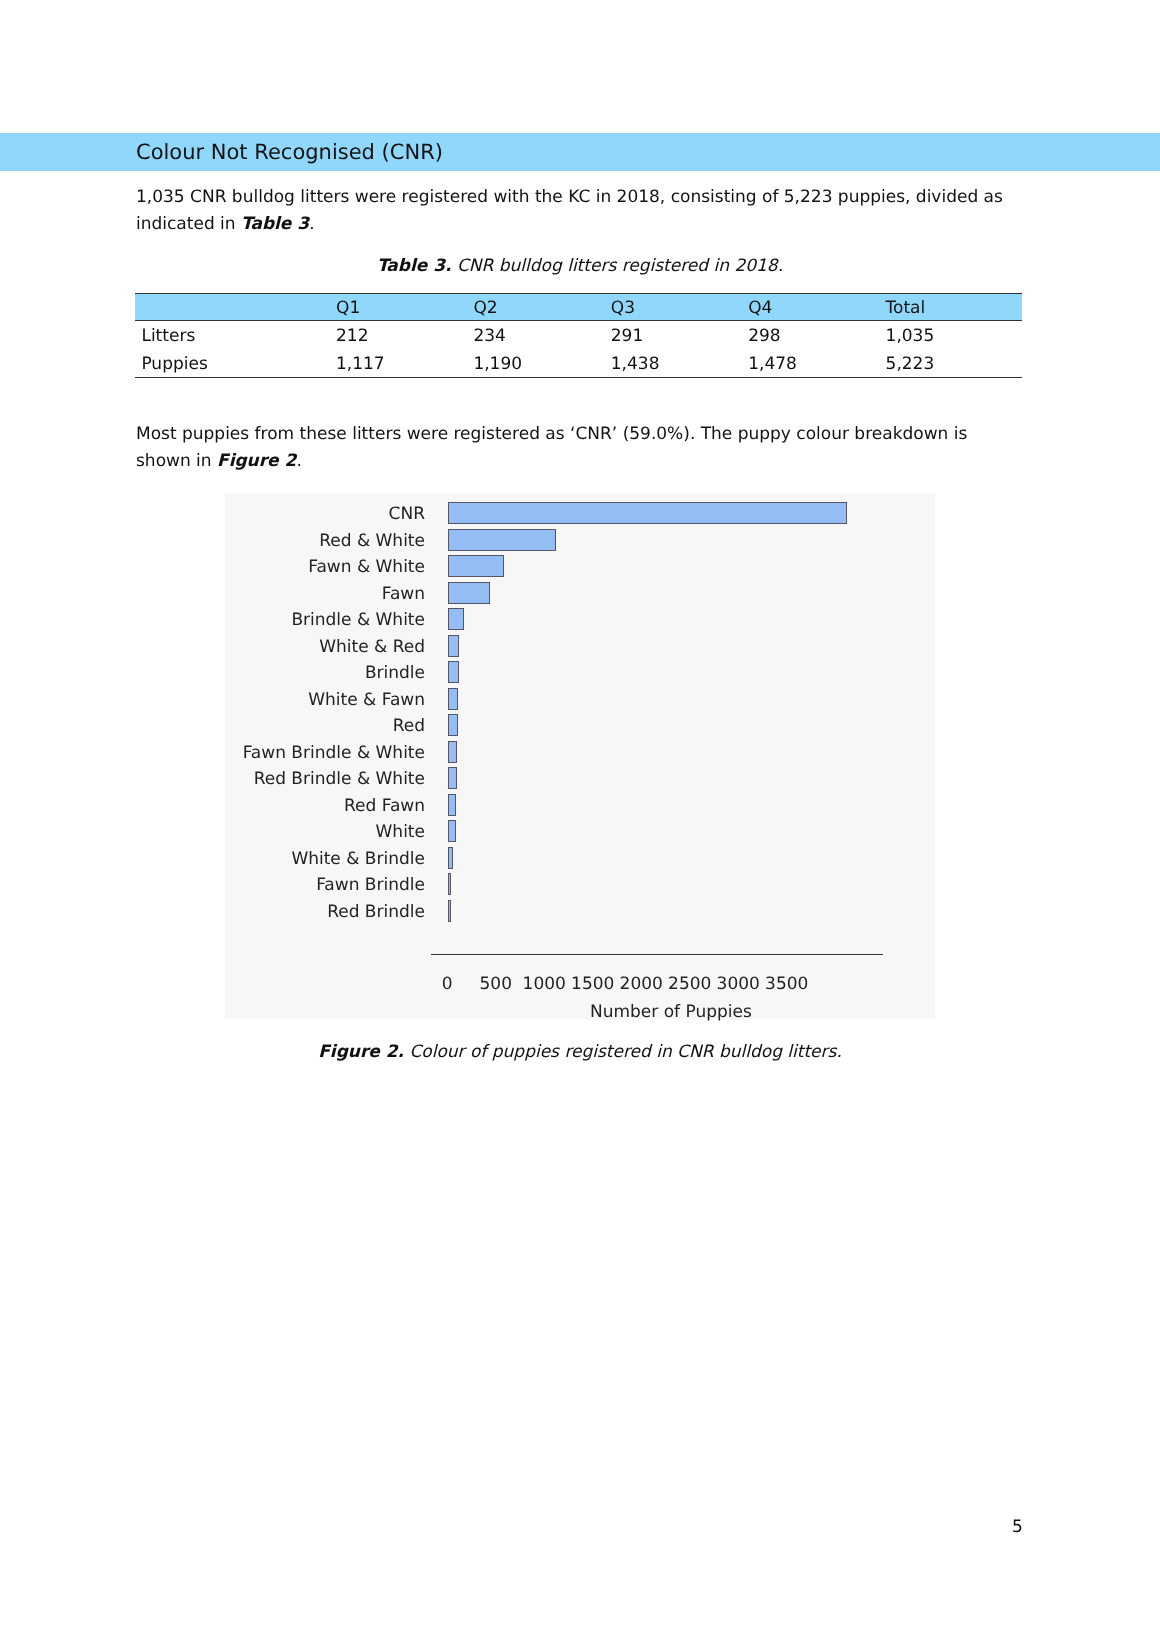Colour Not Recognised (CNR)
1,035 CNR bulldog litters were registered with the KC in 2018, consisting of 5,223 puppies, divided as indicated in Table 3.
Table 3. CNR bulldog litters registered in 2018.
| | Q1 | Q2 | Q3 | Q4 | Total |
| --- | --- | --- | --- | --- | --- |
| Litters | 212 | 234 | 291 | 298 | 1,035 |
| Puppies | 1,117 | 1,190 | 1,438 | 1,478 | 5,223 |
Most puppies from these litters were registered as ‘CNR’ (59.0%). The puppy colour breakdown is shown in Figure 2.
CNR
Red & White
Fawn & White
Fawn
Brindle & White
White & Red
Brindle
White & Fawn
Red
Fawn Brindle & White
Red Brindle & White
Red Fawn
White
White & Brindle
Fawn Brindle
Red Brindle
0 500 1000 1500 2000 2500 3000 3500
Number of Puppies
Figure 2. Colour of puppies registered in CNR bulldog litters.
5